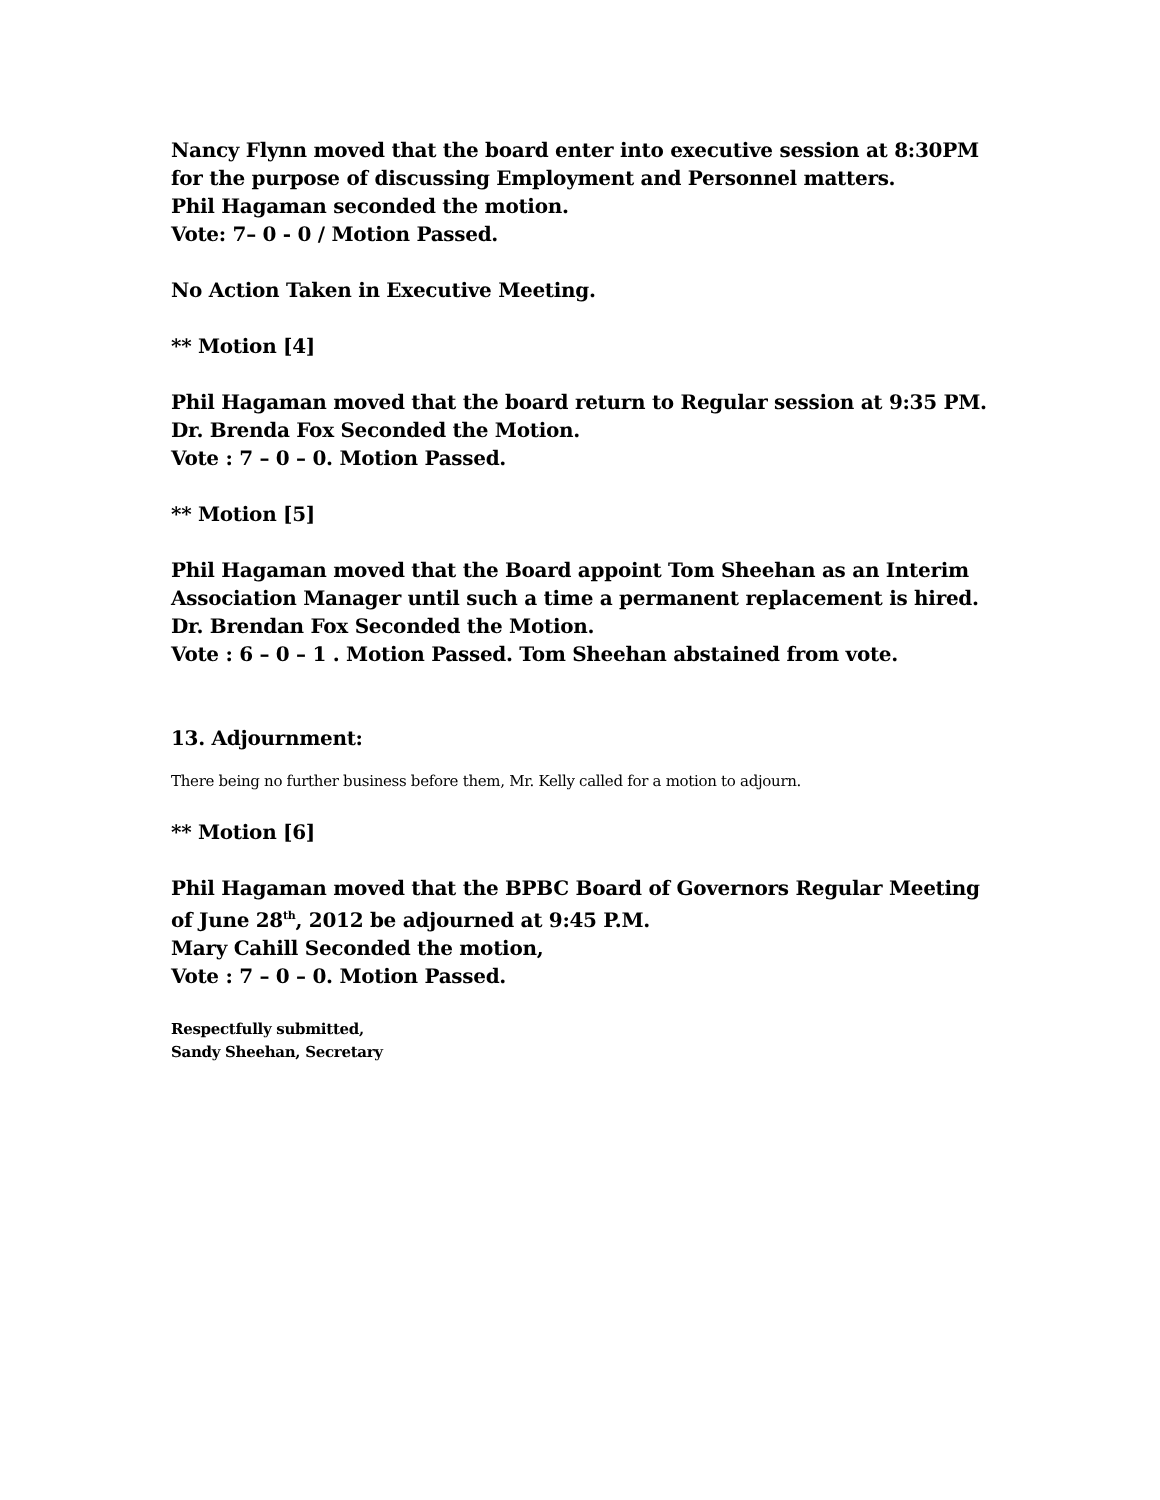Nancy Flynn moved that the board enter into executive session at 8:30PM for the purpose of discussing Employment and Personnel matters.
Phil Hagaman seconded the motion.
Vote: 7– 0 - 0 / Motion Passed.
No Action Taken in Executive Meeting.
** Motion [4]
Phil Hagaman moved that the board return to Regular session at 9:35 PM.
Dr. Brenda Fox Seconded the Motion.
Vote : 7 – 0 – 0. Motion Passed.
** Motion [5]
Phil Hagaman moved that the Board appoint Tom Sheehan as an Interim Association Manager until such a time a permanent replacement is hired.
Dr. Brendan Fox Seconded the Motion.
Vote : 6 – 0 – 1 . Motion Passed. Tom Sheehan abstained from vote.
13. Adjournment:
There being no further business before them, Mr. Kelly called for a motion to adjourn.
** Motion [6]
Phil Hagaman moved that the BPBC Board of Governors Regular Meeting of June 28<sup>th</sup>, 2012 be adjourned at 9:45 P.M.
Mary Cahill Seconded the motion,
Vote : 7 – 0 – 0. Motion Passed.
Respectfully submitted,
Sandy Sheehan, Secretary